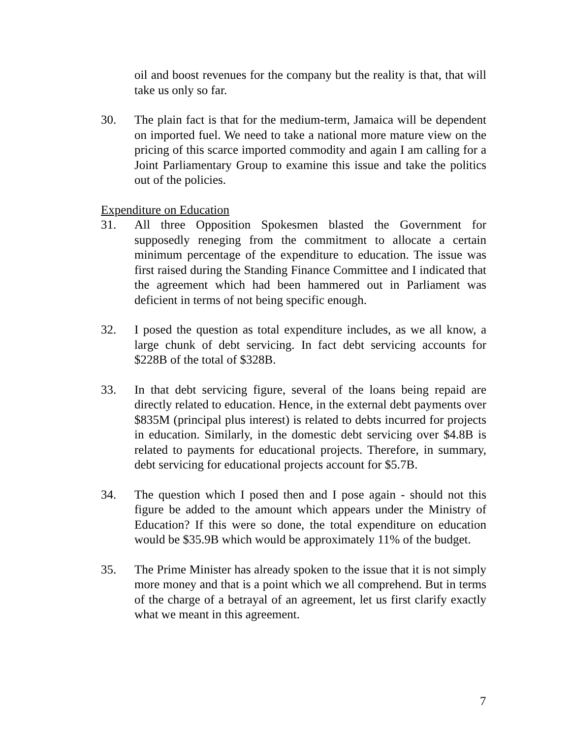oil and boost revenues for the company but the reality is that, that will take us only so far.
30. The plain fact is that for the medium-term, Jamaica will be dependent on imported fuel. We need to take a national more mature view on the pricing of this scarce imported commodity and again I am calling for a Joint Parliamentary Group to examine this issue and take the politics out of the policies.
Expenditure on Education
31. All three Opposition Spokesmen blasted the Government for supposedly reneging from the commitment to allocate a certain minimum percentage of the expenditure to education. The issue was first raised during the Standing Finance Committee and I indicated that the agreement which had been hammered out in Parliament was deficient in terms of not being specific enough.
32. I posed the question as total expenditure includes, as we all know, a large chunk of debt servicing. In fact debt servicing accounts for $228B of the total of $328B.
33. In that debt servicing figure, several of the loans being repaid are directly related to education. Hence, in the external debt payments over $835M (principal plus interest) is related to debts incurred for projects in education. Similarly, in the domestic debt servicing over $4.8B is related to payments for educational projects. Therefore, in summary, debt servicing for educational projects account for $5.7B.
34. The question which I posed then and I pose again - should not this figure be added to the amount which appears under the Ministry of Education? If this were so done, the total expenditure on education would be $35.9B which would be approximately 11% of the budget.
35. The Prime Minister has already spoken to the issue that it is not simply more money and that is a point which we all comprehend. But in terms of the charge of a betrayal of an agreement, let us first clarify exactly what we meant in this agreement.
7